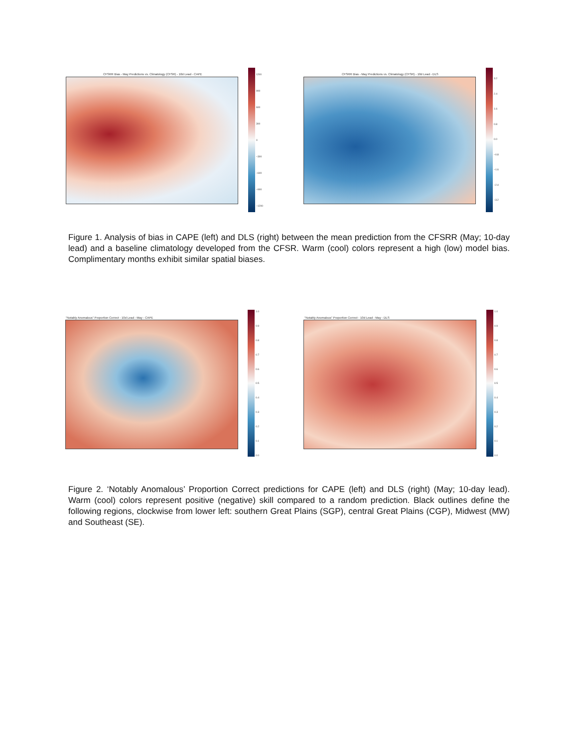CFSRR Bias - May Predictions vs. Climatology (CFSR) - 10d Lead - CAPE
1200
900
600
300
0
−300
−600
−900
−1200
CFSRR Bias - May Predictions vs. Climatology (CFSR) - 10d Lead - DLS
3.2
2.4
1.6
0.8
0.0
−0.8
−1.6
−2.4
−3.2
Figure 1. Analysis of bias in CAPE (left) and DLS (right) between the mean prediction from the CFSRR (May; 10-day lead) and a baseline climatology developed from the CFSR. Warm (cool) colors represent a high (low) model bias. Complimentary months exhibit similar spatial biases.
"Notably Anomalous" Proportion Correct - 10d Lead - May - CAPE
1.0
0.9
0.8
0.7
0.6
0.5
0.4
0.3
0.2
0.1
0.0
"Notably Anomalous" Proportion Correct - 10d Lead - May - DLS
1.0
0.9
0.8
0.7
0.6
0.5
0.4
0.3
0.2
0.1
0.0
Figure 2. ‘Notably Anomalous’ Proportion Correct predictions for CAPE (left) and DLS (right) (May; 10-day lead). Warm (cool) colors represent positive (negative) skill compared to a random prediction. Black outlines define the following regions, clockwise from lower left: southern Great Plains (SGP), central Great Plains (CGP), Midwest (MW) and Southeast (SE).